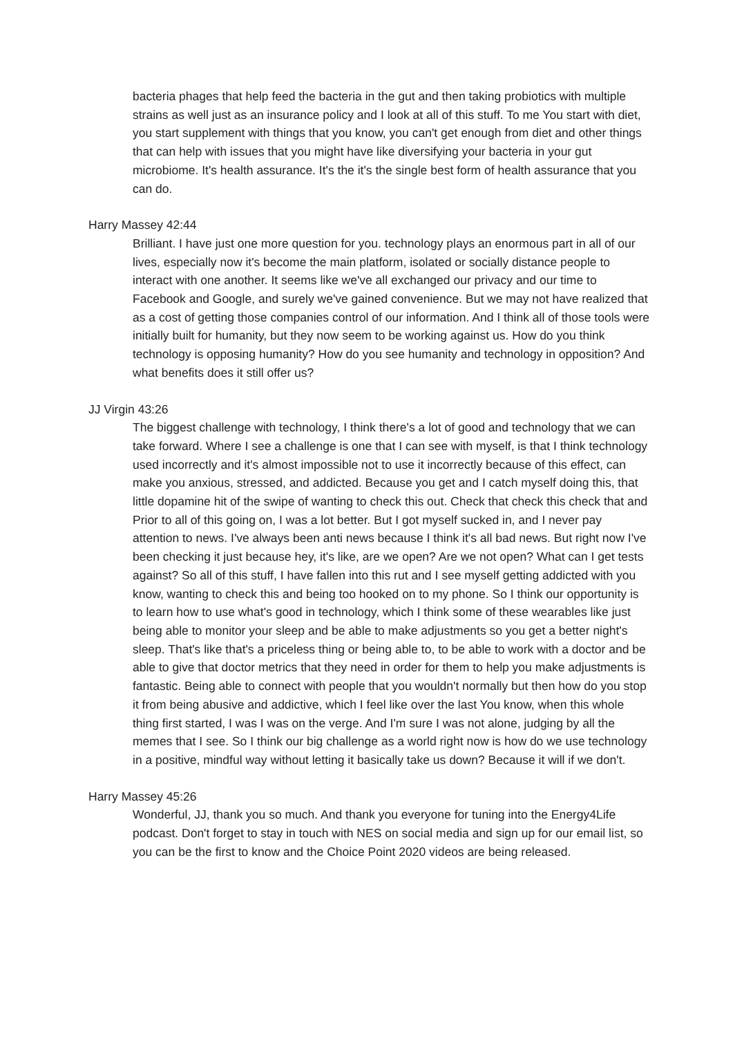bacteria phages that help feed the bacteria in the gut and then taking probiotics with multiple strains as well just as an insurance policy and I look at all of this stuff. To me You start with diet, you start supplement with things that you know, you can't get enough from diet and other things that can help with issues that you might have like diversifying your bacteria in your gut microbiome. It's health assurance. It's the it's the single best form of health assurance that you can do.
Harry Massey 42:44
Brilliant. I have just one more question for you. technology plays an enormous part in all of our lives, especially now it's become the main platform, isolated or socially distance people to interact with one another. It seems like we've all exchanged our privacy and our time to Facebook and Google, and surely we've gained convenience. But we may not have realized that as a cost of getting those companies control of our information. And I think all of those tools were initially built for humanity, but they now seem to be working against us. How do you think technology is opposing humanity? How do you see humanity and technology in opposition? And what benefits does it still offer us?
JJ Virgin 43:26
The biggest challenge with technology, I think there's a lot of good and technology that we can take forward. Where I see a challenge is one that I can see with myself, is that I think technology used incorrectly and it's almost impossible not to use it incorrectly because of this effect, can make you anxious, stressed, and addicted. Because you get and I catch myself doing this, that little dopamine hit of the swipe of wanting to check this out. Check that check this check that and Prior to all of this going on, I was a lot better. But I got myself sucked in, and I never pay attention to news. I've always been anti news because I think it's all bad news. But right now I've been checking it just because hey, it's like, are we open? Are we not open? What can I get tests against? So all of this stuff, I have fallen into this rut and I see myself getting addicted with you know, wanting to check this and being too hooked on to my phone. So I think our opportunity is to learn how to use what's good in technology, which I think some of these wearables like just being able to monitor your sleep and be able to make adjustments so you get a better night's sleep. That's like that's a priceless thing or being able to, to be able to work with a doctor and be able to give that doctor metrics that they need in order for them to help you make adjustments is fantastic. Being able to connect with people that you wouldn't normally but then how do you stop it from being abusive and addictive, which I feel like over the last You know, when this whole thing first started, I was I was on the verge. And I'm sure I was not alone, judging by all the memes that I see. So I think our big challenge as a world right now is how do we use technology in a positive, mindful way without letting it basically take us down? Because it will if we don't.
Harry Massey 45:26
Wonderful, JJ, thank you so much. And thank you everyone for tuning into the Energy4Life podcast. Don't forget to stay in touch with NES on social media and sign up for our email list, so you can be the first to know and the Choice Point 2020 videos are being released.